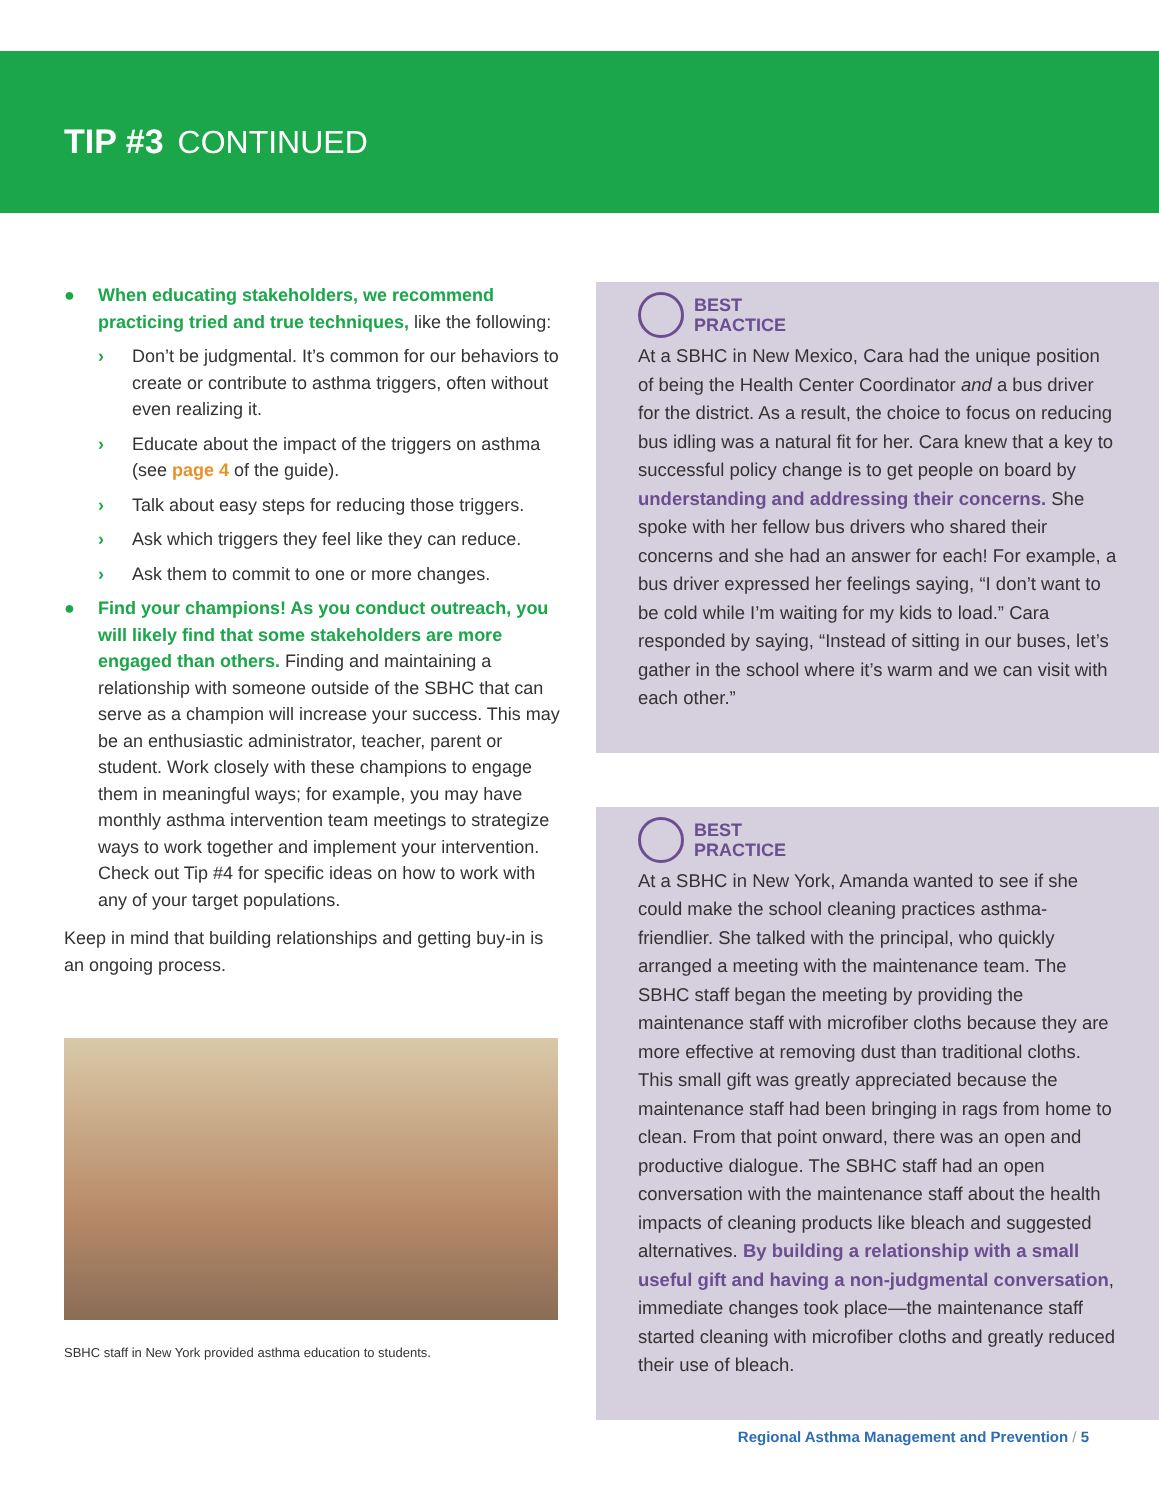TIP #3 CONTINUED
● When educating stakeholders, we recommend practicing tried and true techniques, like the following:
› Don’t be judgmental. It’s common for our behaviors to create or contribute to asthma triggers, often without even realizing it.
› Educate about the impact of the triggers on asthma (see page 4 of the guide).
› Talk about easy steps for reducing those triggers.
› Ask which triggers they feel like they can reduce.
› Ask them to commit to one or more changes.
● Find your champions! As you conduct outreach, you will likely find that some stakeholders are more engaged than others. Finding and maintaining a relationship with someone outside of the SBHC that can serve as a champion will increase your success. This may be an enthusiastic administrator, teacher, parent or student. Work closely with these champions to engage them in meaningful ways; for example, you may have monthly asthma intervention team meetings to strategize ways to work together and implement your intervention. Check out Tip #4 for specific ideas on how to work with any of your target populations.
Keep in mind that building relationships and getting buy-in is an ongoing process.
SBHC staff in New York provided asthma education to students.
BEST
PRACTICE
At a SBHC in New Mexico, Cara had the unique position of being the Health Center Coordinator and a bus driver for the district. As a result, the choice to focus on reducing bus idling was a natural fit for her. Cara knew that a key to successful policy change is to get people on board by understanding and addressing their concerns. She spoke with her fellow bus drivers who shared their concerns and she had an answer for each! For example, a bus driver expressed her feelings saying, “I don’t want to be cold while I’m waiting for my kids to load.” Cara responded by saying, “Instead of sitting in our buses, let’s gather in the school where it’s warm and we can visit with each other.”
BEST
PRACTICE
At a SBHC in New York, Amanda wanted to see if she could make the school cleaning practices asthma-friendlier. She talked with the principal, who quickly arranged a meeting with the maintenance team. The SBHC staff began the meeting by providing the maintenance staff with microfiber cloths because they are more effective at removing dust than traditional cloths. This small gift was greatly appreciated because the maintenance staff had been bringing in rags from home to clean. From that point onward, there was an open and productive dialogue. The SBHC staff had an open conversation with the maintenance staff about the health impacts of cleaning products like bleach and suggested alternatives. By building a relationship with a small useful gift and having a non-judgmental conversation, immediate changes took place—the maintenance staff started cleaning with microfiber cloths and greatly reduced their use of bleach.
Regional Asthma Management and Prevention / 5